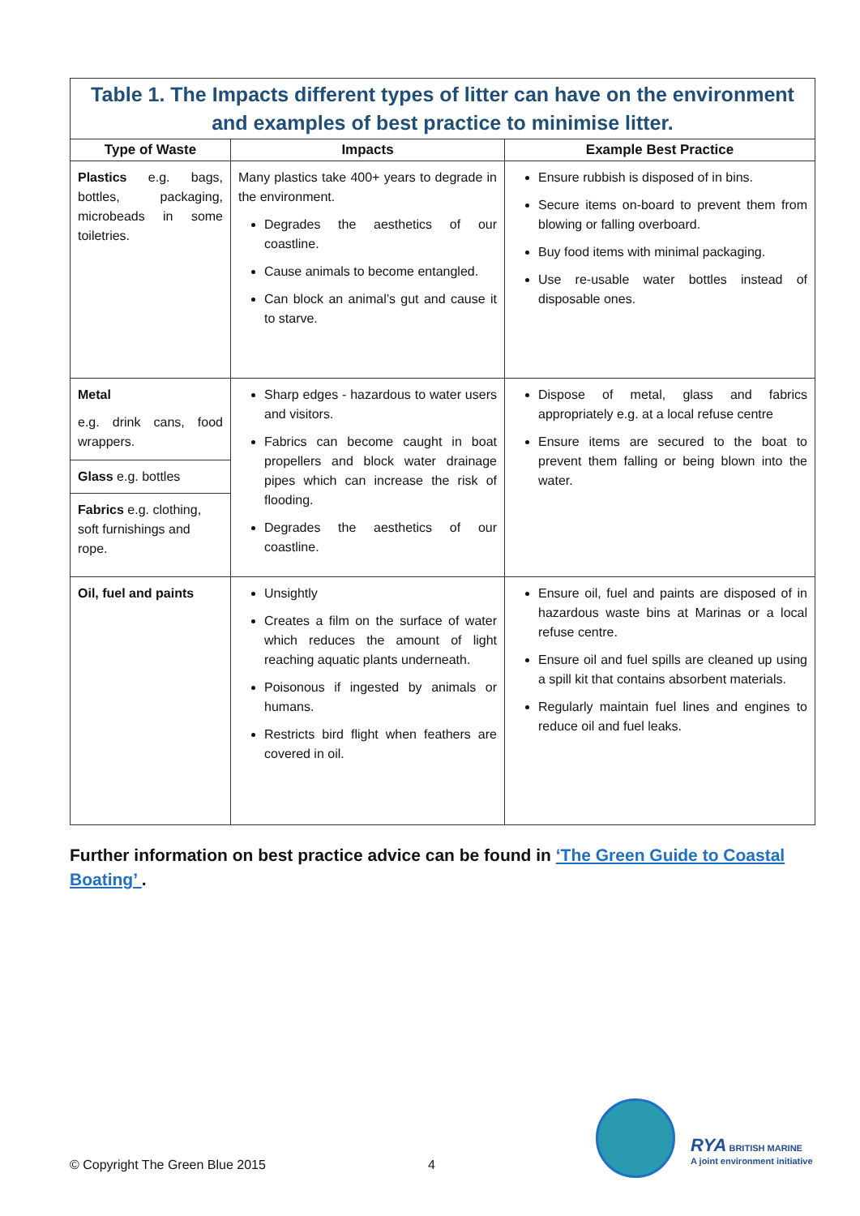| Table 1. The Impacts different types of litter can have on the environment and examples of best practice to minimise litter. | | |
| Type of Waste | Impacts | Example Best Practice |
| Plastics e.g. bags, bottles, packaging, microbeads in some toiletries. | Many plastics take 400+ years to degrade in the environment. Degrades the aesthetics of our coastline. Cause animals to become entangled. Can block an animal’s gut and cause it to starve. | Ensure rubbish is disposed of in bins. Secure items on-board to prevent them from blowing or falling overboard. Buy food items with minimal packaging. Use re-usable water bottles instead of disposable ones. |
| Metal e.g. drink cans, food wrappers. Glass e.g. bottles Fabrics e.g. clothing, soft furnishings and rope. | Sharp edges - hazardous to water users and visitors. Fabrics can become caught in boat propellers and block water drainage pipes which can increase the risk of flooding. Degrades the aesthetics of our coastline. | Dispose of metal, glass and fabrics appropriately e.g. at a local refuse centre Ensure items are secured to the boat to prevent them falling or being blown into the water. |
| Oil, fuel and paints | Unsightly Creates a film on the surface of water which reduces the amount of light reaching aquatic plants underneath. Poisonous if ingested by animals or humans. Restricts bird flight when feathers are covered in oil. | Ensure oil, fuel and paints are disposed of in hazardous waste bins at Marinas or a local refuse centre. Ensure oil and fuel spills are cleaned up using a spill kit that contains absorbent materials. Regularly maintain fuel lines and engines to reduce oil and fuel leaks. |
Further information on best practice advice can be found in ‘The Green Guide to Coastal Boating’ .
© Copyright The Green Blue 2015
4
RYA BRITISH MARINE
A joint environment initiative